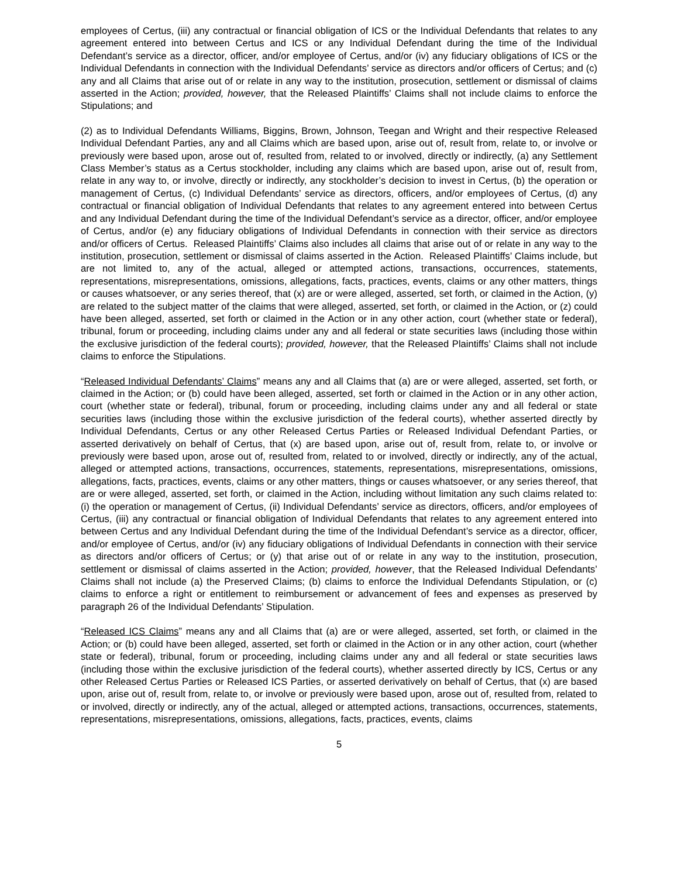employees of Certus, (iii) any contractual or financial obligation of ICS or the Individual Defendants that relates to any agreement entered into between Certus and ICS or any Individual Defendant during the time of the Individual Defendant’s service as a director, officer, and/or employee of Certus, and/or (iv) any fiduciary obligations of ICS or the Individual Defendants in connection with the Individual Defendants’ service as directors and/or officers of Certus; and (c) any and all Claims that arise out of or relate in any way to the institution, prosecution, settlement or dismissal of claims asserted in the Action; provided, however, that the Released Plaintiffs’ Claims shall not include claims to enforce the Stipulations; and
(2) as to Individual Defendants Williams, Biggins, Brown, Johnson, Teegan and Wright and their respective Released Individual Defendant Parties, any and all Claims which are based upon, arise out of, result from, relate to, or involve or previously were based upon, arose out of, resulted from, related to or involved, directly or indirectly, (a) any Settlement Class Member’s status as a Certus stockholder, including any claims which are based upon, arise out of, result from, relate in any way to, or involve, directly or indirectly, any stockholder’s decision to invest in Certus, (b) the operation or management of Certus, (c) Individual Defendants’ service as directors, officers, and/or employees of Certus, (d) any contractual or financial obligation of Individual Defendants that relates to any agreement entered into between Certus and any Individual Defendant during the time of the Individual Defendant’s service as a director, officer, and/or employee of Certus, and/or (e) any fiduciary obligations of Individual Defendants in connection with their service as directors and/or officers of Certus. Released Plaintiffs’ Claims also includes all claims that arise out of or relate in any way to the institution, prosecution, settlement or dismissal of claims asserted in the Action. Released Plaintiffs’ Claims include, but are not limited to, any of the actual, alleged or attempted actions, transactions, occurrences, statements, representations, misrepresentations, omissions, allegations, facts, practices, events, claims or any other matters, things or causes whatsoever, or any series thereof, that (x) are or were alleged, asserted, set forth, or claimed in the Action, (y) are related to the subject matter of the claims that were alleged, asserted, set forth, or claimed in the Action, or (z) could have been alleged, asserted, set forth or claimed in the Action or in any other action, court (whether state or federal), tribunal, forum or proceeding, including claims under any and all federal or state securities laws (including those within the exclusive jurisdiction of the federal courts); provided, however, that the Released Plaintiffs’ Claims shall not include claims to enforce the Stipulations.
“Released Individual Defendants’ Claims” means any and all Claims that (a) are or were alleged, asserted, set forth, or claimed in the Action; or (b) could have been alleged, asserted, set forth or claimed in the Action or in any other action, court (whether state or federal), tribunal, forum or proceeding, including claims under any and all federal or state securities laws (including those within the exclusive jurisdiction of the federal courts), whether asserted directly by Individual Defendants, Certus or any other Released Certus Parties or Released Individual Defendant Parties, or asserted derivatively on behalf of Certus, that (x) are based upon, arise out of, result from, relate to, or involve or previously were based upon, arose out of, resulted from, related to or involved, directly or indirectly, any of the actual, alleged or attempted actions, transactions, occurrences, statements, representations, misrepresentations, omissions, allegations, facts, practices, events, claims or any other matters, things or causes whatsoever, or any series thereof, that are or were alleged, asserted, set forth, or claimed in the Action, including without limitation any such claims related to: (i) the operation or management of Certus, (ii) Individual Defendants’ service as directors, officers, and/or employees of Certus, (iii) any contractual or financial obligation of Individual Defendants that relates to any agreement entered into between Certus and any Individual Defendant during the time of the Individual Defendant’s service as a director, officer, and/or employee of Certus, and/or (iv) any fiduciary obligations of Individual Defendants in connection with their service as directors and/or officers of Certus; or (y) that arise out of or relate in any way to the institution, prosecution, settlement or dismissal of claims asserted in the Action; provided, however, that the Released Individual Defendants’ Claims shall not include (a) the Preserved Claims; (b) claims to enforce the Individual Defendants Stipulation, or (c) claims to enforce a right or entitlement to reimbursement or advancement of fees and expenses as preserved by paragraph 26 of the Individual Defendants’ Stipulation.
“Released ICS Claims” means any and all Claims that (a) are or were alleged, asserted, set forth, or claimed in the Action; or (b) could have been alleged, asserted, set forth or claimed in the Action or in any other action, court (whether state or federal), tribunal, forum or proceeding, including claims under any and all federal or state securities laws (including those within the exclusive jurisdiction of the federal courts), whether asserted directly by ICS, Certus or any other Released Certus Parties or Released ICS Parties, or asserted derivatively on behalf of Certus, that (x) are based upon, arise out of, result from, relate to, or involve or previously were based upon, arose out of, resulted from, related to or involved, directly or indirectly, any of the actual, alleged or attempted actions, transactions, occurrences, statements, representations, misrepresentations, omissions, allegations, facts, practices, events, claims
5